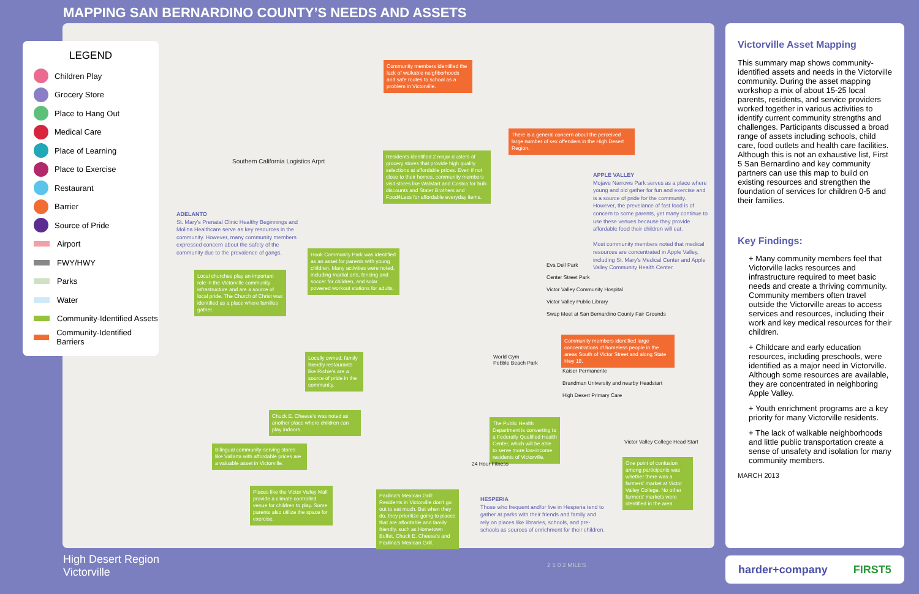MAPPING SAN BERNARDINO COUNTY’S NEEDS AND ASSETS
Community members identified the lack of walkable neighborhoods and safe routes to school as a problem in Victorville.
There is a general concern about the perceived large number of sex offenders in the High Desert Region.
Residents identified 2 major clusters of grocery stores that provide high quality selections at affordable prices. Even if not close to their homes, community members visit stores like WalMart and Costco for bulk discounts and Stater Brothers and Food4Less for affordable everyday items.
Southern California Logistics Arprt
ADELANTO
St. Mary’s Prenatal Clinic Healthy Beginnings and Molina Healthcare serve as key resources in the community. However, many community members expressed concern about the safety of the community due to the prevalence of gangs.
APPLE VALLEY
Mojave Narrows Park serves as a place where young and old gather for fun and exercise and is a source of pride for the community. However, the prevelance of fast food is of concern to some parents, yet many continue to use these venues because they provide affordable food their children will eat.
Most community members noted that medical resources are concentrated in Apple Valley, including St. Mary’s Medical Center and Apple Valley Community Health Center.
Hook Community Park was identified as an asset for parents with young children. Many activities were noted, including martial arts, fencing and soccer for children, and solar powered workout stations for adults.
Local churches play an important role in the Victorville community infrastructure and are a source of local pride. The Church of Christ was identified as a place where families gather.
Eva Dell Park
Center Street Park
Victor Valley Community Hospital
Victor Valley Public Library
Swap Meet at San Bernardino County Fair Grounds
Community members identified large concentrations of homeless people in the areas South of Victor Street and along State Hwy 18.
World Gym
Pebble Beach Park
Locally owned, family friendly restaurants like Richie’s are a source of pride in the community.
Kaiser Permanente
Brandman University and nearby Headstart
High Desert Primary Care
Chuck E. Cheese’s was noted as another place where children can play indoors.
The Public Health Department is converting to a Federally Qualified Health Center, which will be able to serve more low-income residents of Victorville.
Victor Valley College Head Start
Bilingual community-serving stores like Vallarta with affordable prices are a valuable asset in Victorville.
24 Hour Fitness
One point of confusion among participants was whether there was a farmers’ market at Victor Valley College. No other farmers’ markets were identified in the area.
Places like the Victor Valley Mall provide a climate controlled venue for children to play. Some parents also utilize the space for exercise.
Paulina’s Mexican Grill: Residents in Victorville don’t go out to eat much. But when they do, they prioritize going to places that are affordable and family friendly, such as Hometown Buffet, Chuck E. Cheese’s and Paulina’s Mexican Grill.
HESPERIA
Those who frequent and/or live in Hesperia tend to gather at parks with their friends and family and rely on places like libraries, schools, and pre-schools as sources of enrichment for their children.
LEGEND
Children Play
Grocery Store
Place to Hang Out
Medical Care
Place of Learning
Place to Exercise
Restaurant
Barrier
Source of Pride
Airport
FWY/HWY
Parks
Water
Community-Identified Assets
Community-Identified Barriers
Victorville Asset Mapping
This summary map shows community-identified assets and needs in the Victorville community. During the asset mapping workshop a mix of about 15-25 local parents, residents, and service providers worked together in various activities to identify current community strengths and challenges. Participants discussed a broad range of assets including schools, child care, food outlets and health care facilities. Although this is not an exhaustive list, First 5 San Bernardino and key community partners can use this map to build on existing resources and strengthen the foundation of services for children 0-5 and their families.
Key Findings:
+ Many community members feel that Victorville lacks resources and infrastructure required to meet basic needs and create a thriving community. Community members often travel outside the Victorville areas to access services and resources, including their work and key medical resources for their children.
+ Childcare and early education resources, including preschools, were identified as a major need in Victorville. Although some resources are available, they are concentrated in neighboring Apple Valley.
+ Youth enrichment programs are a key priority for many Victorville residents.
+ The lack of walkable neighborhoods and little public transportation create a sense of unsafety and isolation for many community members.
MARCH 2013
High Desert Region
Victorville
2 1 0 2 MILES harder+company FIRST5